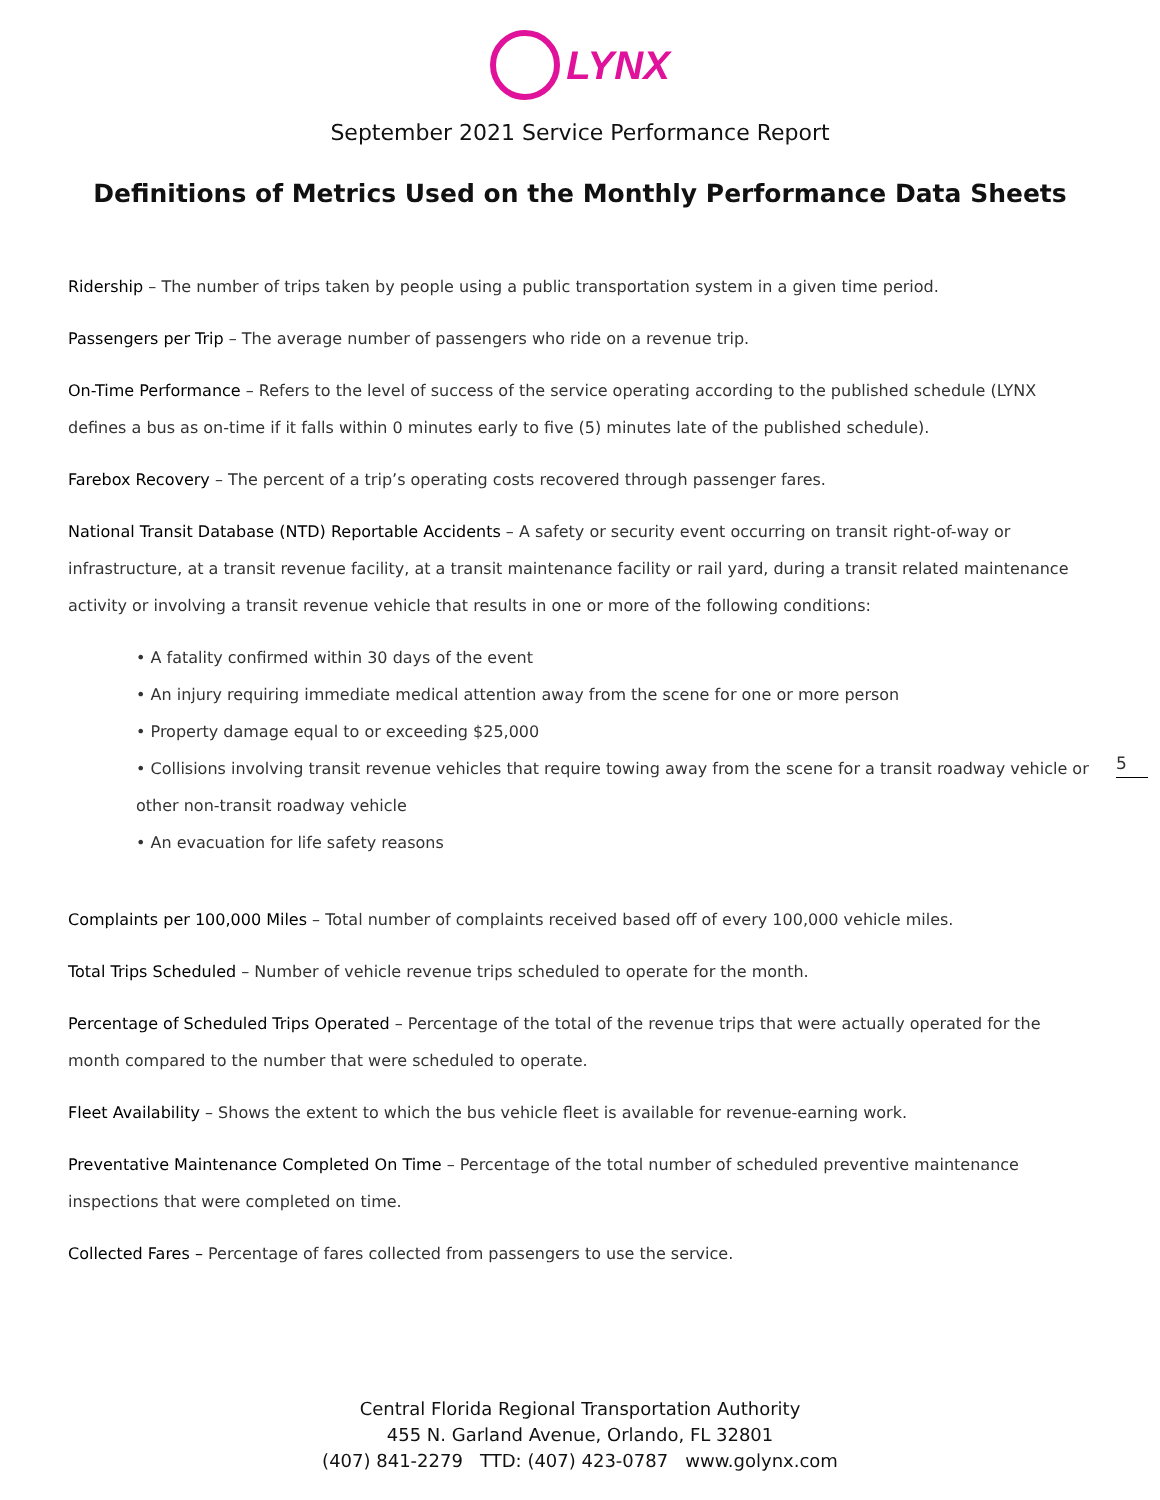LYNX
September 2021 Service Performance Report
Definitions of Metrics Used on the Monthly Performance Data Sheets
Ridership – The number of trips taken by people using a public transportation system in a given time period.
Passengers per Trip – The average number of passengers who ride on a revenue trip.
On-Time Performance – Refers to the level of success of the service operating according to the published schedule (LYNX defines a bus as on-time if it falls within 0 minutes early to five (5) minutes late of the published schedule).
Farebox Recovery – The percent of a trip’s operating costs recovered through passenger fares.
National Transit Database (NTD) Reportable Accidents – A safety or security event occurring on transit right-of-way or infrastructure, at a transit revenue facility, at a transit maintenance facility or rail yard, during a transit related maintenance activity or involving a transit revenue vehicle that results in one or more of the following conditions:
• A fatality confirmed within 30 days of the event
• An injury requiring immediate medical attention away from the scene for one or more person
• Property damage equal to or exceeding $25,000
• Collisions involving transit revenue vehicles that require towing away from the scene for a transit roadway vehicle or other non-transit roadway vehicle
• An evacuation for life safety reasons
Complaints per 100,000 Miles – Total number of complaints received based off of every 100,000 vehicle miles.
Total Trips Scheduled – Number of vehicle revenue trips scheduled to operate for the month.
Percentage of Scheduled Trips Operated – Percentage of the total of the revenue trips that were actually operated for the month compared to the number that were scheduled to operate.
Fleet Availability – Shows the extent to which the bus vehicle fleet is available for revenue-earning work.
Preventative Maintenance Completed On Time – Percentage of the total number of scheduled preventive maintenance inspections that were completed on time.
Collected Fares – Percentage of fares collected from passengers to use the service.
5
Central Florida Regional Transportation Authority
455 N. Garland Avenue, Orlando, FL 32801
(407) 841-2279 TTD: (407) 423-0787 www.golynx.com